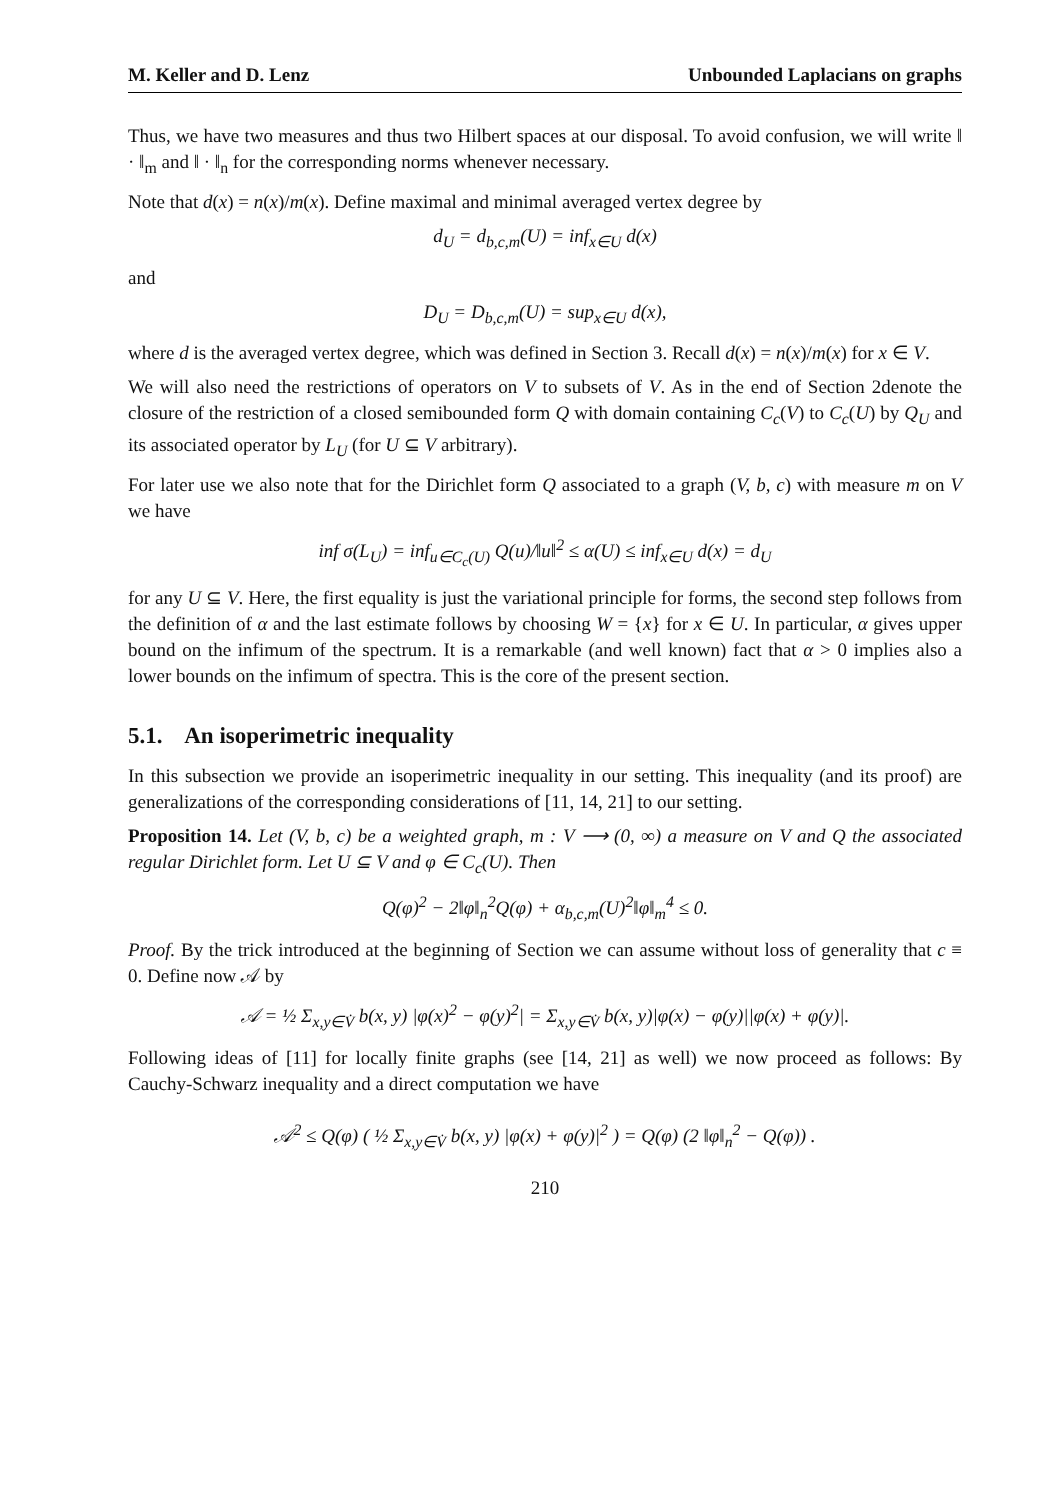M. Keller and D. Lenz Unbounded Laplacians on graphs
Thus, we have two measures and thus two Hilbert spaces at our disposal. To avoid confusion, we will write ‖ · ‖<sub>m</sub> and ‖ · ‖<sub>n</sub> for the corresponding norms whenever necessary.
Note that d(x) = n(x)/m(x). Define maximal and minimal averaged vertex degree by
d<sub>U</sub> = d<sub>b,c,m</sub>(U) = inf<sub>x∈U</sub> d(x)
and
D<sub>U</sub> = D<sub>b,c,m</sub>(U) = sup<sub>x∈U</sub> d(x),
where d is the averaged vertex degree, which was defined in Section 3. Recall d(x) = n(x)/m(x) for x ∈ V.
We will also need the restrictions of operators on V to subsets of V. As in the end of Section 2denote the closure of the restriction of a closed semibounded form Q with domain containing C<sub>c</sub>(V) to C<sub>c</sub>(U) by Q<sub>U</sub> and its associated operator by L<sub>U</sub> (for U ⊆ V arbitrary).
For later use we also note that for the Dirichlet form Q associated to a graph (V, b, c) with measure m on V we have
inf σ(L<sub>U</sub>) = inf<sub>u∈C<sub>c</sub>(U)</sub> Q(u)/‖u‖<sup>2</sup> ≤ α(U) ≤ inf<sub>x∈U</sub> d(x) = d<sub>U</sub>
for any U ⊆ V. Here, the first equality is just the variational principle for forms, the second step follows from the definition of α and the last estimate follows by choosing W = {x} for x ∈ U. In particular, α gives upper bound on the infimum of the spectrum. It is a remarkable (and well known) fact that α > 0 implies also a lower bounds on the infimum of spectra. This is the core of the present section.
5.1. An isoperimetric inequality
In this subsection we provide an isoperimetric inequality in our setting. This inequality (and its proof) are generalizations of the corresponding considerations of [11, 14, 21] to our setting.
Proposition 14. Let (V, b, c) be a weighted graph, m : V ⟶ (0, ∞) a measure on V and Q the associated regular Dirichlet form. Let U ⊆ V and φ ∈ C<sub>c</sub>(U). Then
Q(φ)<sup>2</sup> − 2‖φ‖<sub>n</sub><sup>2</sup>Q(φ) + α<sub>b,c,m</sub>(U)<sup>2</sup>‖φ‖<sub>m</sub><sup>4</sup> ≤ 0.
Proof. By the trick introduced at the beginning of Section we can assume without loss of generality that c ≡ 0. Define now 𝒜 by
𝒜 = ½ Σ<sub>x,y∈V̇</sub> b(x, y) |φ(x)<sup>2</sup> − φ(y)<sup>2</sup>| = Σ<sub>x,y∈V̇</sub> b(x, y)|φ(x) − φ(y)||φ(x) + φ(y)|.
Following ideas of [11] for locally finite graphs (see [14, 21] as well) we now proceed as follows: By Cauchy-Schwarz inequality and a direct computation we have
𝒜<sup>2</sup> ≤ Q(φ) ( ½ Σ<sub>x,y∈V̇</sub> b(x, y) |φ(x) + φ(y)|<sup>2</sup> ) = Q(φ) (2 ‖φ‖<sub>n</sub><sup>2</sup> − Q(φ)) .
210